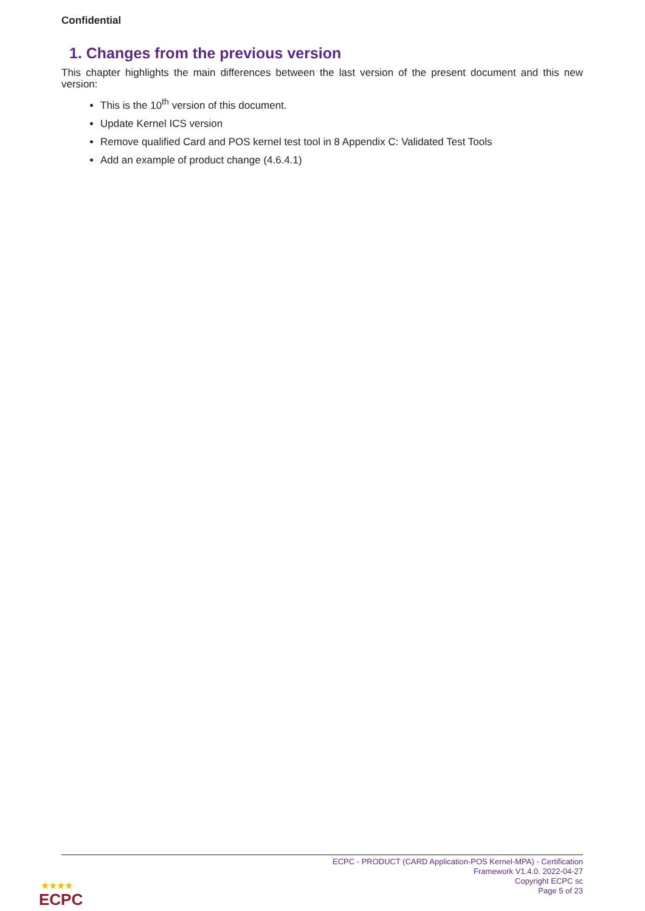Confidential
1. Changes from the previous version
This chapter highlights the main differences between the last version of the present document and this new version:
This is the 10<sup>th</sup> version of this document.
Update Kernel ICS version
Remove qualified Card and POS kernel test tool in 8 Appendix C: Validated Test Tools
Add an example of product change (4.6.4.1)
ECPC - PRODUCT (CARD Application-POS Kernel-MPA) - Certification Framework V1.4.0. 2022-04-27
Copyright ECPC sc
Page 5 of 23
★★★★
ECPC